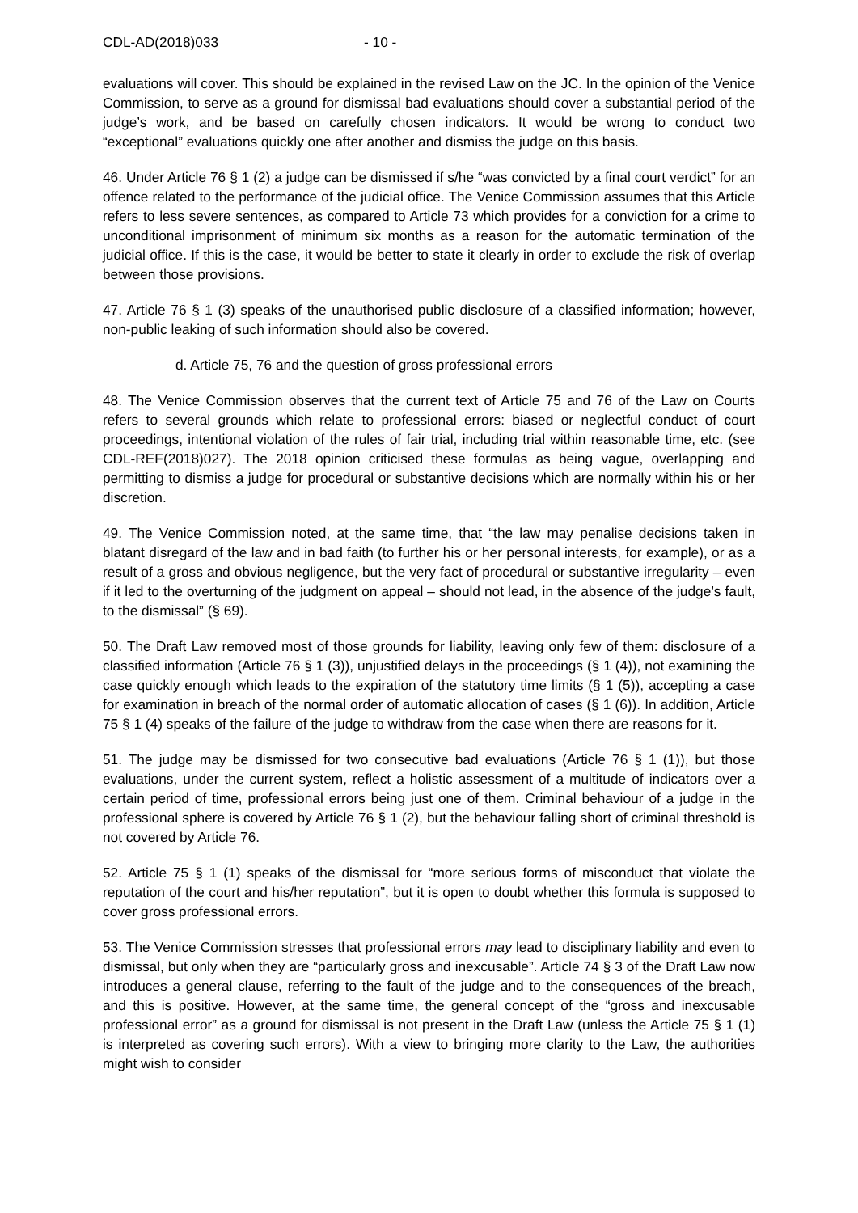CDL-AD(2018)033 - 10 -
evaluations will cover. This should be explained in the revised Law on the JC. In the opinion of the Venice Commission, to serve as a ground for dismissal bad evaluations should cover a substantial period of the judge’s work, and be based on carefully chosen indicators. It would be wrong to conduct two “exceptional” evaluations quickly one after another and dismiss the judge on this basis.
46. Under Article 76 § 1 (2) a judge can be dismissed if s/he “was convicted by a final court verdict” for an offence related to the performance of the judicial office. The Venice Commission assumes that this Article refers to less severe sentences, as compared to Article 73 which provides for a conviction for a crime to unconditional imprisonment of minimum six months as a reason for the automatic termination of the judicial office. If this is the case, it would be better to state it clearly in order to exclude the risk of overlap between those provisions.
47. Article 76 § 1 (3) speaks of the unauthorised public disclosure of a classified information; however, non-public leaking of such information should also be covered.
d. Article 75, 76 and the question of gross professional errors
48. The Venice Commission observes that the current text of Article 75 and 76 of the Law on Courts refers to several grounds which relate to professional errors: biased or neglectful conduct of court proceedings, intentional violation of the rules of fair trial, including trial within reasonable time, etc. (see CDL-REF(2018)027). The 2018 opinion criticised these formulas as being vague, overlapping and permitting to dismiss a judge for procedural or substantive decisions which are normally within his or her discretion.
49. The Venice Commission noted, at the same time, that “the law may penalise decisions taken in blatant disregard of the law and in bad faith (to further his or her personal interests, for example), or as a result of a gross and obvious negligence, but the very fact of procedural or substantive irregularity – even if it led to the overturning of the judgment on appeal – should not lead, in the absence of the judge’s fault, to the dismissal” (§ 69).
50. The Draft Law removed most of those grounds for liability, leaving only few of them: disclosure of a classified information (Article 76 § 1 (3)), unjustified delays in the proceedings (§ 1 (4)), not examining the case quickly enough which leads to the expiration of the statutory time limits (§ 1 (5)), accepting a case for examination in breach of the normal order of automatic allocation of cases (§ 1 (6)). In addition, Article 75 § 1 (4) speaks of the failure of the judge to withdraw from the case when there are reasons for it.
51. The judge may be dismissed for two consecutive bad evaluations (Article 76 § 1 (1)), but those evaluations, under the current system, reflect a holistic assessment of a multitude of indicators over a certain period of time, professional errors being just one of them. Criminal behaviour of a judge in the professional sphere is covered by Article 76 § 1 (2), but the behaviour falling short of criminal threshold is not covered by Article 76.
52. Article 75 § 1 (1) speaks of the dismissal for “more serious forms of misconduct that violate the reputation of the court and his/her reputation”, but it is open to doubt whether this formula is supposed to cover gross professional errors.
53. The Venice Commission stresses that professional errors may lead to disciplinary liability and even to dismissal, but only when they are “particularly gross and inexcusable”. Article 74 § 3 of the Draft Law now introduces a general clause, referring to the fault of the judge and to the consequences of the breach, and this is positive. However, at the same time, the general concept of the “gross and inexcusable professional error” as a ground for dismissal is not present in the Draft Law (unless the Article 75 § 1 (1) is interpreted as covering such errors). With a view to bringing more clarity to the Law, the authorities might wish to consider